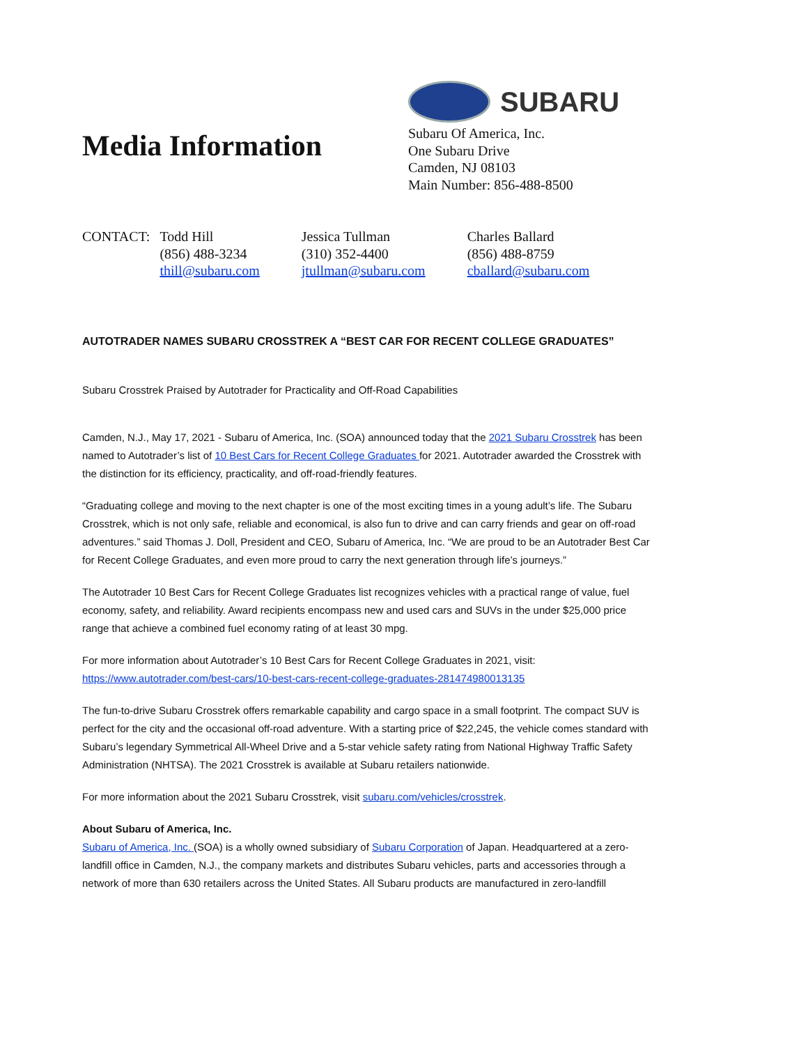Media Information
SUBARU
Subaru Of America, Inc.
One Subaru Drive
Camden, NJ 08103
Main Number: 856-488-8500
CONTACT: Todd Hill
(856) 488-3234
thill@subaru.com
Jessica Tullman
(310) 352-4400
jtullman@subaru.com
Charles Ballard
(856) 488-8759
cballard@subaru.com
AUTOTRADER NAMES SUBARU CROSSTREK A “BEST CAR FOR RECENT COLLEGE GRADUATES”
Subaru Crosstrek Praised by Autotrader for Practicality and Off-Road Capabilities
Camden, N.J., May 17, 2021 - Subaru of America, Inc. (SOA) announced today that the 2021 Subaru Crosstrek has been named to Autotrader’s list of 10 Best Cars for Recent College Graduates for 2021. Autotrader awarded the Crosstrek with the distinction for its efficiency, practicality, and off-road-friendly features.
“Graduating college and moving to the next chapter is one of the most exciting times in a young adult’s life. The Subaru Crosstrek, which is not only safe, reliable and economical, is also fun to drive and can carry friends and gear on off-road adventures.” said Thomas J. Doll, President and CEO, Subaru of America, Inc. “We are proud to be an Autotrader Best Car for Recent College Graduates, and even more proud to carry the next generation through life’s journeys.”
The Autotrader 10 Best Cars for Recent College Graduates list recognizes vehicles with a practical range of value, fuel economy, safety, and reliability. Award recipients encompass new and used cars and SUVs in the under $25,000 price range that achieve a combined fuel economy rating of at least 30 mpg.
For more information about Autotrader’s 10 Best Cars for Recent College Graduates in 2021, visit: https://www.autotrader.com/best-cars/10-best-cars-recent-college-graduates-281474980013135
The fun-to-drive Subaru Crosstrek offers remarkable capability and cargo space in a small footprint. The compact SUV is perfect for the city and the occasional off-road adventure. With a starting price of $22,245, the vehicle comes standard with Subaru’s legendary Symmetrical All-Wheel Drive and a 5-star vehicle safety rating from National Highway Traffic Safety Administration (NHTSA). The 2021 Crosstrek is available at Subaru retailers nationwide.
For more information about the 2021 Subaru Crosstrek, visit subaru.com/vehicles/crosstrek.
About Subaru of America, Inc.
Subaru of America, Inc. (SOA) is a wholly owned subsidiary of Subaru Corporation of Japan. Headquartered at a zero-landfill office in Camden, N.J., the company markets and distributes Subaru vehicles, parts and accessories through a network of more than 630 retailers across the United States. All Subaru products are manufactured in zero-landfill